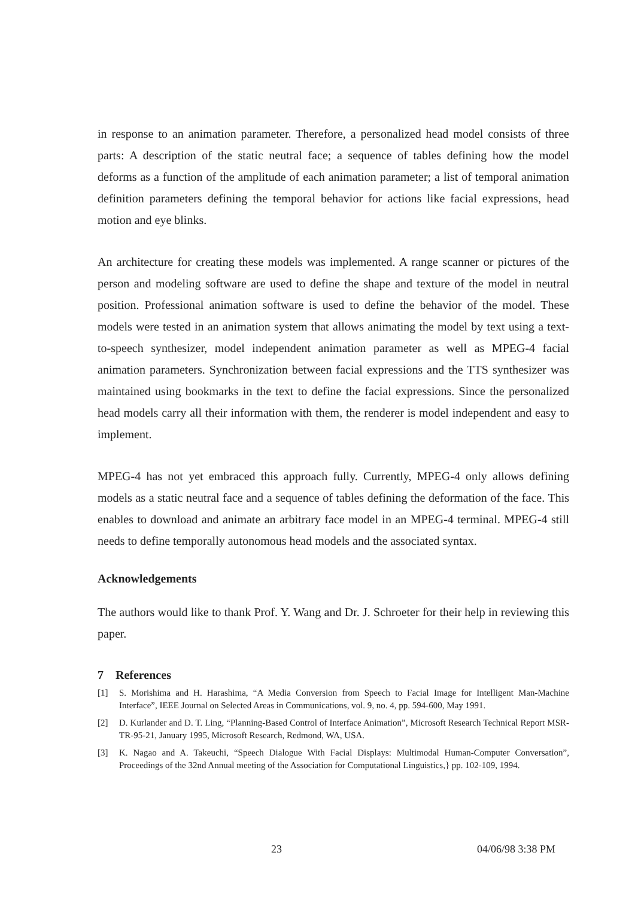in response to an animation parameter. Therefore, a personalized head model consists of three parts: A description of the static neutral face; a sequence of tables defining how the model deforms as a function of the amplitude of each animation parameter; a list of temporal animation definition parameters defining the temporal behavior for actions like facial expressions, head motion and eye blinks.
An architecture for creating these models was implemented. A range scanner or pictures of the person and modeling software are used to define the shape and texture of the model in neutral position. Professional animation software is used to define the behavior of the model. These models were tested in an animation system that allows animating the model by text using a text-to-speech synthesizer, model independent animation parameter as well as MPEG-4 facial animation parameters. Synchronization between facial expressions and the TTS synthesizer was maintained using bookmarks in the text to define the facial expressions. Since the personalized head models carry all their information with them, the renderer is model independent and easy to implement.
MPEG-4 has not yet embraced this approach fully. Currently, MPEG-4 only allows defining models as a static neutral face and a sequence of tables defining the deformation of the face. This enables to download and animate an arbitrary face model in an MPEG-4 terminal. MPEG-4 still needs to define temporally autonomous head models and the associated syntax.
Acknowledgements
The authors would like to thank Prof. Y. Wang and Dr. J. Schroeter for their help in reviewing this paper.
7 References
[1] S. Morishima and H. Harashima, “A Media Conversion from Speech to Facial Image for Intelligent Man-Machine Interface”, IEEE Journal on Selected Areas in Communications, vol. 9, no. 4, pp. 594-600, May 1991.
[2] D. Kurlander and D. T. Ling, “Planning-Based Control of Interface Animation”, Microsoft Research Technical Report MSR-TR-95-21, January 1995, Microsoft Research, Redmond, WA, USA.
[3] K. Nagao and A. Takeuchi, “Speech Dialogue With Facial Displays: Multimodal Human-Computer Conversation”, Proceedings of the 32nd Annual meeting of the Association for Computational Linguistics,} pp. 102-109, 1994.
23 04/06/98 3:38 PM